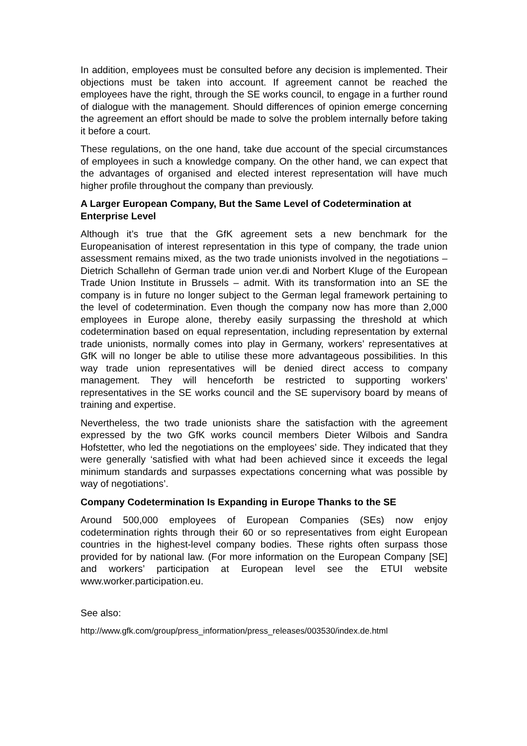In addition, employees must be consulted before any decision is implemented. Their objections must be taken into account. If agreement cannot be reached the employees have the right, through the SE works council, to engage in a further round of dialogue with the management. Should differences of opinion emerge concerning the agreement an effort should be made to solve the problem internally before taking it before a court.
These regulations, on the one hand, take due account of the special circumstances of employees in such a knowledge company. On the other hand, we can expect that the advantages of organised and elected interest representation will have much higher profile throughout the company than previously.
A Larger European Company, But the Same Level of Codetermination at Enterprise Level
Although it’s true that the GfK agreement sets a new benchmark for the Europeanisation of interest representation in this type of company, the trade union assessment remains mixed, as the two trade unionists involved in the negotiations – Dietrich Schallehn of German trade union ver.di and Norbert Kluge of the European Trade Union Institute in Brussels – admit. With its transformation into an SE the company is in future no longer subject to the German legal framework pertaining to the level of codetermination. Even though the company now has more than 2,000 employees in Europe alone, thereby easily surpassing the threshold at which codetermination based on equal representation, including representation by external trade unionists, normally comes into play in Germany, workers’ representatives at GfK will no longer be able to utilise these more advantageous possibilities. In this way trade union representatives will be denied direct access to company management. They will henceforth be restricted to supporting workers’ representatives in the SE works council and the SE supervisory board by means of training and expertise.
Nevertheless, the two trade unionists share the satisfaction with the agreement expressed by the two GfK works council members Dieter Wilbois and Sandra Hofstetter, who led the negotiations on the employees’ side. They indicated that they were generally ‘satisfied with what had been achieved since it exceeds the legal minimum standards and surpasses expectations concerning what was possible by way of negotiations’.
Company Codetermination Is Expanding in Europe Thanks to the SE
Around 500,000 employees of European Companies (SEs) now enjoy codetermination rights through their 60 or so representatives from eight European countries in the highest-level company bodies. These rights often surpass those provided for by national law. (For more information on the European Company [SE] and workers’ participation at European level see the ETUI website www.worker.participation.eu.
See also:
http://www.gfk.com/group/press_information/press_releases/003530/index.de.html